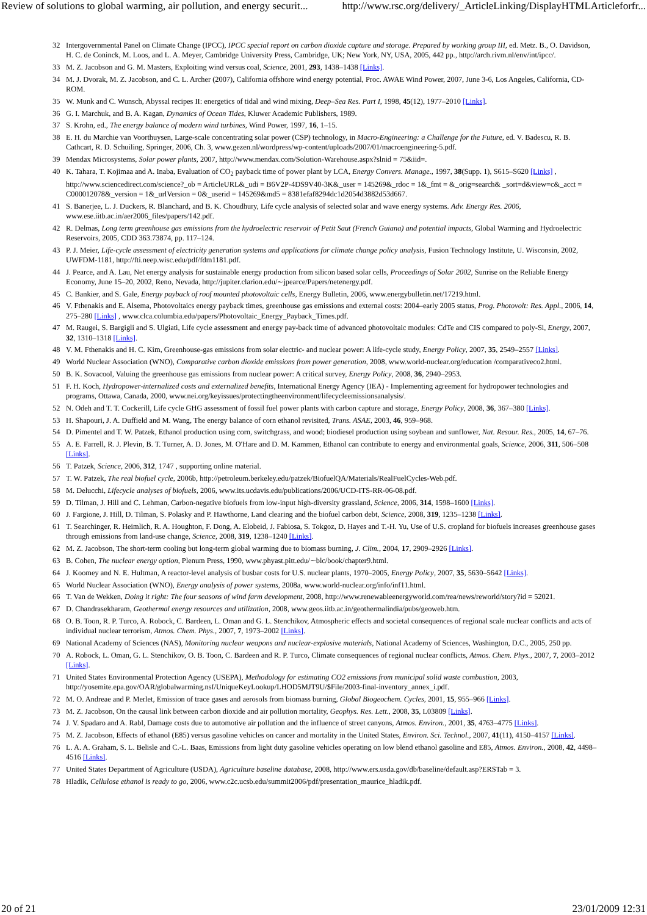Review of solutions to global warming, air pollution, and energy securit... http://www.rsc.org/delivery/_ArticleLinking/DisplayHTMLArticleforfr...
32 Intergovernmental Panel on Climate Change (IPCC), IPCC special report on carbon dioxide capture and storage. Prepared by working group III, ed. Metz. B., O. Davidson, H. C. de Coninck, M. Loos, and L. A. Meyer, Cambridge University Press, Cambridge, UK; New York, NY, USA, 2005, 442 pp., http://arch.rivm.nl/env/int/ipcc/.
33 M. Z. Jacobson and G. M. Masters, Exploiting wind versus coal, Science, 2001, 293, 1438–1438 [Links].
34 M. J. Dvorak, M. Z. Jacobson, and C. L. Archer (2007), California offshore wind energy potential, Proc. AWAE Wind Power, 2007, June 3-6, Los Angeles, California, CD-ROM.
35 W. Munk and C. Wunsch, Abyssal recipes II: energetics of tidal and wind mixing, Deep–Sea Res. Part I, 1998, 45(12), 1977–2010 [Links].
36 G. I. Marchuk, and B. A. Kagan, Dynamics of Ocean Tides, Kluwer Academic Publishers, 1989.
37 S. Krohn, ed., The energy balance of modern wind turbines, Wind Power, 1997, 16, 1–15.
38 E. H. du Marchie van Voorthuysen, Large-scale concentrating solar power (CSP) technology, in Macro-Engineering: a Challenge for the Future, ed. V. Badescu, R. B. Cathcart, R. D. Schuiling, Springer, 2006, Ch. 3, www.gezen.nl/wordpress/wp-content/uploads/2007/01/macroengineering-5.pdf.
39 Mendax Microsystems, Solar power plants, 2007, http://www.mendax.com/Solution-Warehouse.aspx?slnid = 75&iid=.
40 K. Tahara, T. Kojimaa and A. Inaba, Evaluation of CO<sub>2</sub> payback time of power plant by LCA, Energy Convers. Manage., 1997, 38(Supp. 1), S615–S620 [Links] , http://www.sciencedirect.com/science?_ob = ArticleURL&_udi = B6V2P-4DS9V40-3K&_user = 145269&_rdoc = 1&_fmt = &_orig=search& _sort=d&view=c&_acct = C000012078&_version = 1&_urlVersion = 0&_userid = 145269&md5 = 8381efaf8294dc1d2054d3882d53d667.
41 S. Banerjee, L. J. Duckers, R. Blanchard, and B. K. Choudhury, Life cycle analysis of selected solar and wave energy systems. Adv. Energy Res. 2006, www.ese.iitb.ac.in/aer2006_files/papers/142.pdf.
42 R. Delmas, Long term greenhouse gas emissions from the hydroelectric reservoir of Petit Saut (French Guiana) and potential impacts, Global Warming and Hydroelectric Reservoirs, 2005, CDD 363.73874, pp. 117–124.
43 P. J. Meier, Life-cycle assessment of electricity generation systems and applications for climate change policy analysis, Fusion Technology Institute, U. Wisconsin, 2002, UWFDM-1181, http://fti.neep.wisc.edu/pdf/fdm1181.pdf.
44 J. Pearce, and A. Lau, Net energy analysis for sustainable energy production from silicon based solar cells, Proceedings of Solar 2002, Sunrise on the Reliable Energy Economy, June 15–20, 2002, Reno, Nevada, http://jupiter.clarion.edu/∼jpearce/Papers/netenergy.pdf.
45 C. Bankier, and S. Gale, Energy payback of roof mounted photovoltaic cells, Energy Bulletin, 2006, www.energybulletin.net/17219.html.
46 V. Fthenakis and E. Alsema, Photovoltaics energy payback times, greenhouse gas emissions and external costs: 2004–early 2005 status, Prog. Photovolt: Res. Appl., 2006, 14, 275–280 [Links] , www.clca.columbia.edu/papers/Photovoltaic_Energy_Payback_Times.pdf.
47 M. Raugei, S. Bargigli and S. Ulgiati, Life cycle assessment and energy pay-back time of advanced photovoltaic modules: CdTe and CIS compared to poly-Si, Energy, 2007, 32, 1310–1318 [Links].
48 V. M. Fthenakis and H. C. Kim, Greenhouse-gas emissions from solar electric- and nuclear power: A life-cycle study, Energy Policy, 2007, 35, 2549–2557 [Links].
49 World Nuclear Association (WNO), Comparative carbon dioxide emissions from power generation, 2008, www.world-nuclear.org/education /comparativeco2.html.
50 B. K. Sovacool, Valuing the greenhouse gas emissions from nuclear power: A critical survey, Energy Policy, 2008, 36, 2940–2953.
51 F. H. Koch, Hydropower-internalized costs and externalized benefits, International Energy Agency (IEA) - Implementing agreement for hydropower technologies and programs, Ottawa, Canada, 2000, www.nei.org/keyissues/protectingtheenvironment/lifecycleemissionsanalysis/.
52 N. Odeh and T. T. Cockerill, Life cycle GHG assessment of fossil fuel power plants with carbon capture and storage, Energy Policy, 2008, 36, 367–380 [Links].
53 H. Shapouri, J. A. Duffield and M. Wang, The energy balance of corn ethanol revisited, Trans. ASAE, 2003, 46, 959–968.
54 D. Pimentel and T. W. Patzek, Ethanol production using corn, switchgrass, and wood; biodiesel production using soybean and sunflower, Nat. Resour. Res., 2005, 14, 67–76.
55 A. E. Farrell, R. J. Plevin, B. T. Turner, A. D. Jones, M. O'Hare and D. M. Kammen, Ethanol can contribute to energy and environmental goals, Science, 2006, 311, 506–508 [Links].
56 T. Patzek, Science, 2006, 312, 1747 , supporting online material.
57 T. W. Patzek, The real biofuel cycle, 2006b, http://petroleum.berkeley.edu/patzek/BiofuelQA/Materials/RealFuelCycles-Web.pdf.
58 M. Delucchi, Lifecycle analyses of biofuels, 2006, www.its.ucdavis.edu/publications/2006/UCD-ITS-RR-06-08.pdf.
59 D. Tilman, J. Hill and C. Lehman, Carbon-negative biofuels from low-input high-diversity grassland, Science, 2006, 314, 1598–1600 [Links].
60 J. Fargione, J. Hill, D. Tilman, S. Polasky and P. Hawthorne, Land clearing and the biofuel carbon debt, Science, 2008, 319, 1235–1238 [Links].
61 T. Searchinger, R. Heimlich, R. A. Houghton, F. Dong, A. Elobeid, J. Fabiosa, S. Tokgoz, D. Hayes and T.-H. Yu, Use of U.S. cropland for biofuels increases greenhouse gases through emissions from land-use change, Science, 2008, 319, 1238–1240 [Links].
62 M. Z. Jacobson, The short-term cooling but long-term global warming due to biomass burning, J. Clim., 2004, 17, 2909–2926 [Links].
63 B. Cohen, The nuclear energy option, Plenum Press, 1990, www.phyast.pitt.edu/∼blc/book/chapter9.html.
64 J. Koomey and N. E. Hultman, A reactor-level analysis of busbar costs for U.S. nuclear plants, 1970–2005, Energy Policy, 2007, 35, 5630–5642 [Links].
65 World Nuclear Association (WNO), Energy analysis of power systems, 2008a, www.world-nuclear.org/info/inf11.html.
66 T. Van de Wekken, Doing it right: The four seasons of wind farm development, 2008, http://www.renewableenergyworld.com/rea/news/reworld/story?id = 52021.
67 D. Chandrasekharam, Geothermal energy resources and utilization, 2008, www.geos.iitb.ac.in/geothermalindia/pubs/geoweb.htm.
68 O. B. Toon, R. P. Turco, A. Robock, C. Bardeen, L. Oman and G. L. Stenchikov, Atmospheric effects and societal consequences of regional scale nuclear conflicts and acts of individual nuclear terrorism, Atmos. Chem. Phys., 2007, 7, 1973–2002 [Links].
69 National Academy of Sciences (NAS), Monitoring nuclear weapons and nuclear-explosive materials, National Academy of Sciences, Washington, D.C., 2005, 250 pp.
70 A. Robock, L. Oman, G. L. Stenchikov, O. B. Toon, C. Bardeen and R. P. Turco, Climate consequences of regional nuclear conflicts, Atmos. Chem. Phys., 2007, 7, 2003–2012 [Links].
71 United States Environmental Protection Agency (USEPA), Methodology for estimating CO2 emissions from municipal solid waste combustion, 2003, http://yosemite.epa.gov/OAR/globalwarming.nsf/UniqueKeyLookup/LHOD5MJT9U/$File/2003-final-inventory_annex_i.pdf.
72 M. O. Andreae and P. Merlet, Emission of trace gases and aerosols from biomass burning, Global Biogeochem. Cycles, 2001, 15, 955–966 [Links].
73 M. Z. Jacobson, On the causal link between carbon dioxide and air pollution mortality, Geophys. Res. Lett., 2008, 35, L03809 [Links].
74 J. V. Spadaro and A. Rabl, Damage costs due to automotive air pollution and the influence of street canyons, Atmos. Environ., 2001, 35, 4763–4775 [Links].
75 M. Z. Jacobson, Effects of ethanol (E85) versus gasoline vehicles on cancer and mortality in the United States, Environ. Sci. Technol., 2007, 41(11), 4150–4157 [Links].
76 L. A. A. Graham, S. L. Belisle and C.-L. Baas, Emissions from light duty gasoline vehicles operating on low blend ethanol gasoline and E85, Atmos. Environ., 2008, 42, 4498–4516 [Links].
77 United States Department of Agriculture (USDA), Agriculture baseline database, 2008, http://www.ers.usda.gov/db/baseline/default.asp?ERSTab = 3.
78 Hladik, Cellulose ethanol is ready to go, 2006, www.c2c.ucsb.edu/summit2006/pdf/presentation_maurice_hladik.pdf.
20 of 21 23/01/2009 12:31